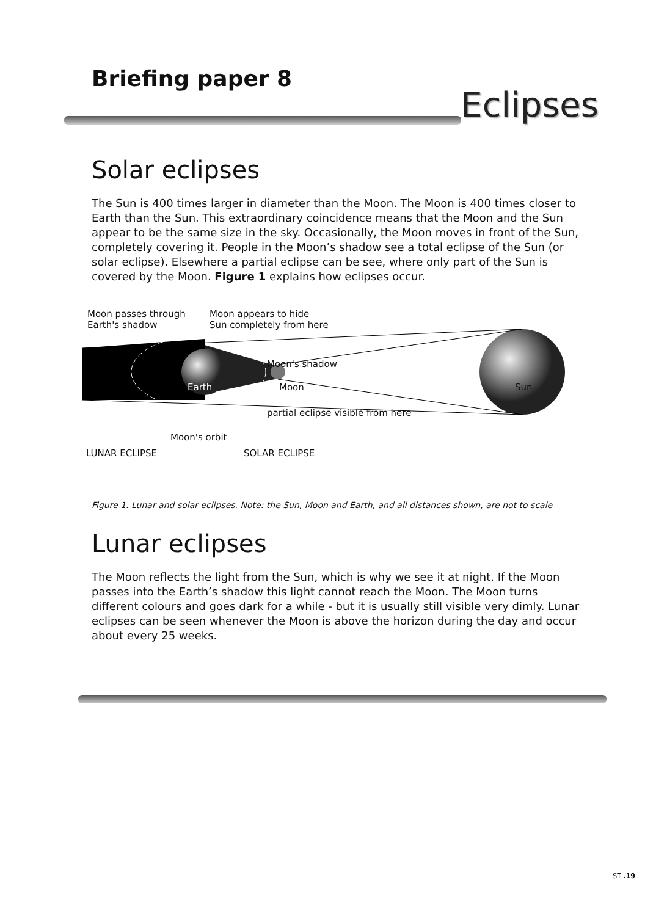Briefing paper 8
Eclipses
Solar eclipses
The Sun is 400 times larger in diameter than the Moon. The Moon is 400 times closer to Earth than the Sun. This extraordinary coincidence means that the Moon and the Sun appear to be the same size in the sky. Occasionally, the Moon moves in front of the Sun, completely covering it. People in the Moon’s shadow see a total eclipse of the Sun (or solar eclipse). Elsewhere a partial eclipse can be see, where only part of the Sun is covered by the Moon. Figure 1 explains how eclipses occur.
Moon passes through
Earth's shadow
Moon appears to hide
Sun completely from here
Moon's shadow
Earth Moon Sun
partial eclipse visible from here
Moon's orbit
LUNAR ECLIPSE SOLAR ECLIPSE
Figure 1. Lunar and solar eclipses. Note: the Sun, Moon and Earth, and all distances shown, are not to scale
Lunar eclipses
The Moon reflects the light from the Sun, which is why we see it at night. If the Moon passes into the Earth’s shadow this light cannot reach the Moon. The Moon turns different colours and goes dark for a while - but it is usually still visible very dimly. Lunar eclipses can be seen whenever the Moon is above the horizon during the day and occur about every 25 weeks.
ST .19